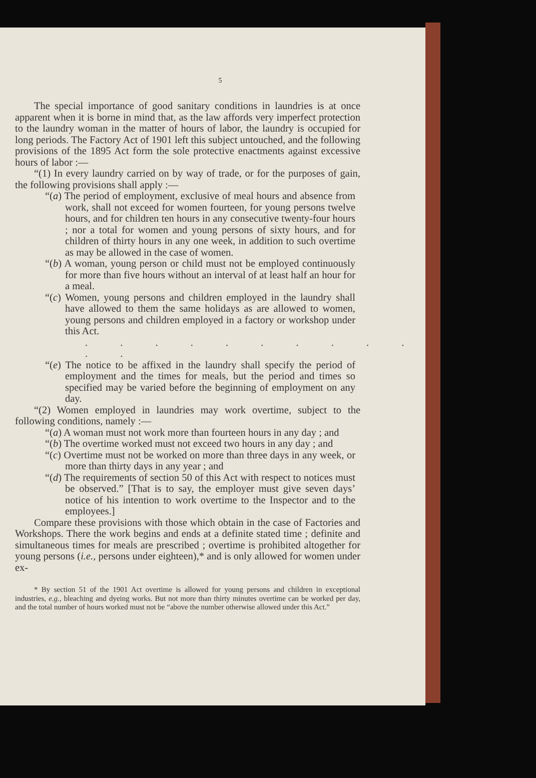5
The special importance of good sanitary conditions in laundries is at once apparent when it is borne in mind that, as the law affords very imperfect protection to the laundry woman in the matter of hours of labor, the laundry is occupied for long periods. The Factory Act of 1901 left this subject untouched, and the following provisions of the 1895 Act form the sole protective enactments against excessive hours of labor :—
“(1) In every laundry carried on by way of trade, or for the purposes of gain, the following provisions shall apply :—
“(a) The period of employment, exclusive of meal hours and absence from work, shall not exceed for women fourteen, for young persons twelve hours, and for children ten hours in any consecutive twenty-four hours ; nor a total for women and young persons of sixty hours, and for children of thirty hours in any one week, in addition to such overtime as may be allowed in the case of women.
“(b) A woman, young person or child must not be employed continuously for more than five hours without an interval of at least half an hour for a meal.
“(c) Women, young persons and children employed in the laundry shall have allowed to them the same holidays as are allowed to women, young persons and children employed in a factory or workshop under this Act.
. . . . . . . . . . . .
“(e) The notice to be affixed in the laundry shall specify the period of employment and the times for meals, but the period and times so specified may be varied before the beginning of employment on any day.
“(2) Women employed in laundries may work overtime, subject to the following conditions, namely :—
“(a) A woman must not work more than fourteen hours in any day ; and
“(b) The overtime worked must not exceed two hours in any day ; and
“(c) Overtime must not be worked on more than three days in any week, or more than thirty days in any year ; and
“(d) The requirements of section 50 of this Act with respect to notices must be observed.” [That is to say, the employer must give seven days’ notice of his intention to work overtime to the Inspector and to the employees.]
Compare these provisions with those which obtain in the case of Factories and Workshops. There the work begins and ends at a definite stated time ; definite and simultaneous times for meals are prescribed ; overtime is prohibited altogether for young persons (i.e., persons under eighteen),* and is only allowed for women under ex-
* By section 51 of the 1901 Act overtime is allowed for young persons and children in exceptional industries, e.g., bleaching and dyeing works. But not more than thirty minutes overtime can be worked per day, and the total number of hours worked must not be “above the number otherwise allowed under this Act.”